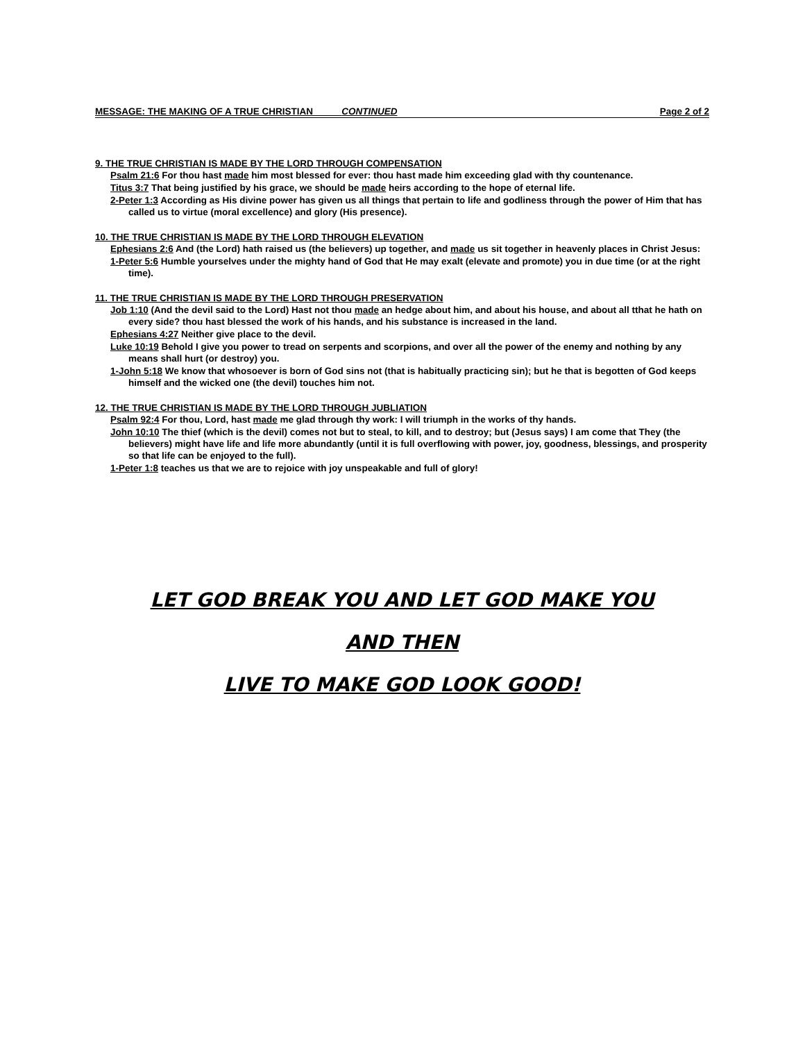MESSAGE: THE MAKING OF A TRUE CHRISTIAN CONTINUED Page 2 of 2
9. THE TRUE CHRISTIAN IS MADE BY THE LORD THROUGH COMPENSATION
Psalm 21:6 For thou hast made him most blessed for ever: thou hast made him exceeding glad with thy countenance.
Titus 3:7 That being justified by his grace, we should be made heirs according to the hope of eternal life.
2-Peter 1:3 According as His divine power has given us all things that pertain to life and godliness through the power of Him that has called us to virtue (moral excellence) and glory (His presence).
10. THE TRUE CHRISTIAN IS MADE BY THE LORD THROUGH ELEVATION
Ephesians 2:6 And (the Lord) hath raised us (the believers) up together, and made us sit together in heavenly places in Christ Jesus:
1-Peter 5:6 Humble yourselves under the mighty hand of God that He may exalt (elevate and promote) you in due time (or at the right time).
11. THE TRUE CHRISTIAN IS MADE BY THE LORD THROUGH PRESERVATION
Job 1:10 (And the devil said to the Lord) Hast not thou made an hedge about him, and about his house, and about all tthat he hath on every side? thou hast blessed the work of his hands, and his substance is increased in the land.
Ephesians 4:27 Neither give place to the devil.
Luke 10:19 Behold I give you power to tread on serpents and scorpions, and over all the power of the enemy and nothing by any means shall hurt (or destroy) you.
1-John 5:18 We know that whosoever is born of God sins not (that is habitually practicing sin); but he that is begotten of God keeps himself and the wicked one (the devil) touches him not.
12. THE TRUE CHRISTIAN IS MADE BY THE LORD THROUGH JUBLIATION
Psalm 92:4 For thou, Lord, hast made me glad through thy work: I will triumph in the works of thy hands.
John 10:10 The thief (which is the devil) comes not but to steal, to kill, and to destroy; but (Jesus says) I am come that They (the believers) might have life and life more abundantly (until it is full overflowing with power, joy, goodness, blessings, and prosperity so that life can be enjoyed to the full).
1-Peter 1:8 teaches us that we are to rejoice with joy unspeakable and full of glory!
LET GOD BREAK YOU AND LET GOD MAKE YOU
AND THEN
LIVE TO MAKE GOD LOOK GOOD!